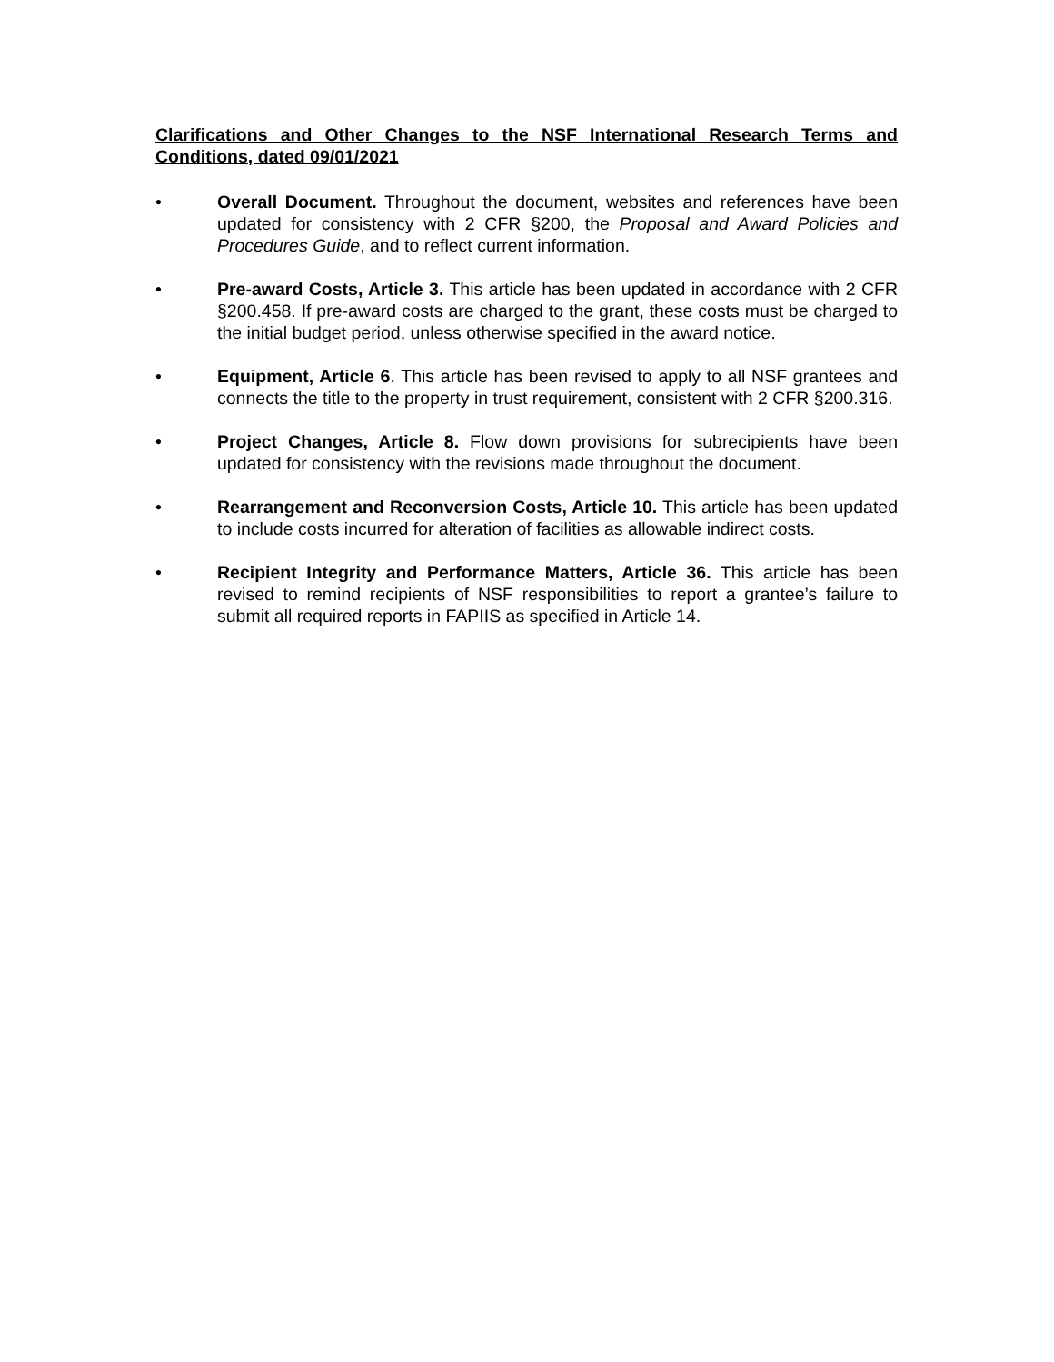Clarifications and Other Changes to the NSF International Research Terms and Conditions, dated 09/01/2021
• Overall Document. Throughout the document, websites and references have been updated for consistency with 2 CFR §200, the Proposal and Award Policies and Procedures Guide, and to reflect current information.
• Pre-award Costs, Article 3. This article has been updated in accordance with 2 CFR §200.458. If pre-award costs are charged to the grant, these costs must be charged to the initial budget period, unless otherwise specified in the award notice.
• Equipment, Article 6. This article has been revised to apply to all NSF grantees and connects the title to the property in trust requirement, consistent with 2 CFR §200.316.
• Project Changes, Article 8. Flow down provisions for subrecipients have been updated for consistency with the revisions made throughout the document.
• Rearrangement and Reconversion Costs, Article 10. This article has been updated to include costs incurred for alteration of facilities as allowable indirect costs.
• Recipient Integrity and Performance Matters, Article 36. This article has been revised to remind recipients of NSF responsibilities to report a grantee’s failure to submit all required reports in FAPIIS as specified in Article 14.